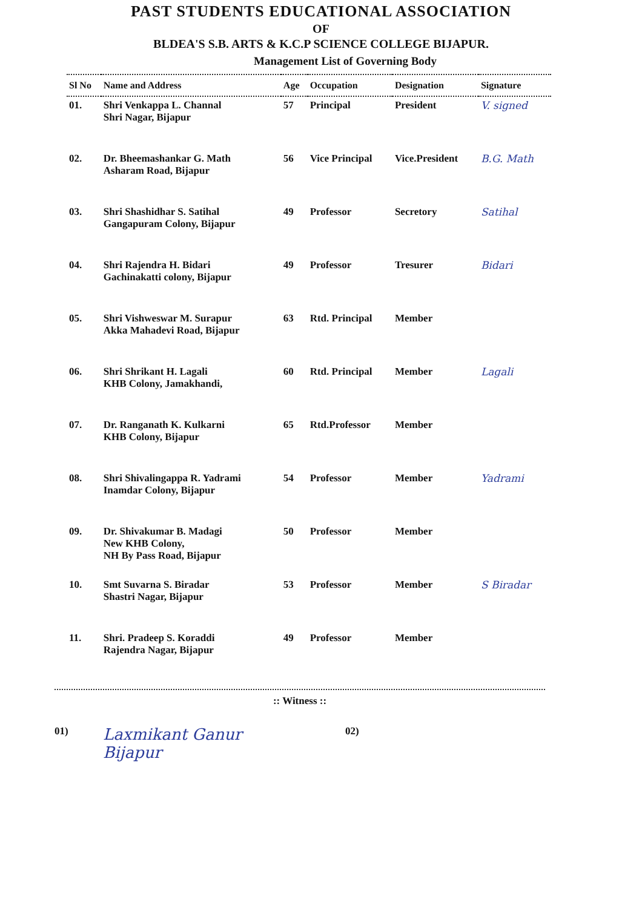PAST STUDENTS EDUCATIONAL ASSOCIATION
OF
BLDEA'S S.B. ARTS & K.C.P SCIENCE COLLEGE BIJAPUR.
Management List of Governing Body
| Sl No | Name and Address | Age | Occupation | Designation | Signature |
| --- | --- | --- | --- | --- | --- |
| 01. | Shri Venkappa L. Channal Shri Nagar, Bijapur | 57 | Principal | President | V. signed |
| 02. | Dr. Bheemashankar G. Math Asharam Road, Bijapur | 56 | Vice Principal | Vice.President | B.G. Math |
| 03. | Shri Shashidhar S. Satihal Gangapuram Colony, Bijapur | 49 | Professor | Secretory | Satihal |
| 04. | Shri Rajendra H. Bidari Gachinakatti colony, Bijapur | 49 | Professor | Tresurer | Bidari |
| 05. | Shri Vishweswar M. Surapur Akka Mahadevi Road, Bijapur | 63 | Rtd. Principal | Member | |
| 06. | Shri Shrikant H. Lagali KHB Colony, Jamakhandi, | 60 | Rtd. Principal | Member | Lagali |
| 07. | Dr. Ranganath K. Kulkarni KHB Colony, Bijapur | 65 | Rtd.Professor | Member | |
| 08. | Shri Shivalingappa R. Yadrami Inamdar Colony, Bijapur | 54 | Professor | Member | Yadrami |
| 09. | Dr. Shivakumar B. Madagi New KHB Colony, NH By Pass Road, Bijapur | 50 | Professor | Member | |
| 10. | Smt Suvarna S. Biradar Shastri Nagar, Bijapur | 53 | Professor | Member | S Biradar |
| 11. | Shri. Pradeep S. Koraddi Rajendra Nagar, Bijapur | 49 | Professor | Member | |
:: Witness ::
01)
Laxmikant Ganur
Bijapur
02)